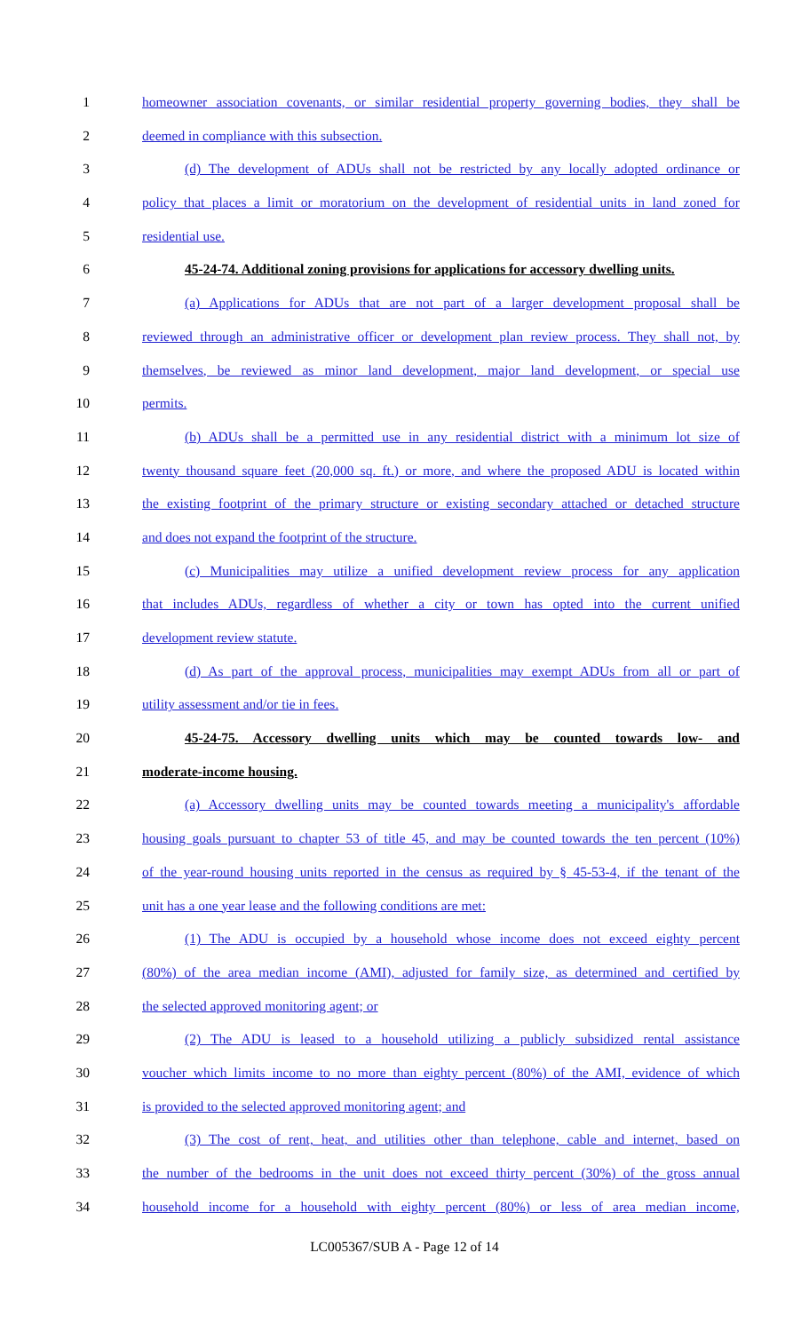1 homeowner association covenants, or similar residential property governing bodies, they shall be
2 deemed in compliance with this subsection.
3 (d) The development of ADUs shall not be restricted by any locally adopted ordinance or
4 policy that places a limit or moratorium on the development of residential units in land zoned for
5 residential use.
6 45-24-74. Additional zoning provisions for applications for accessory dwelling units.
7 (a) Applications for ADUs that are not part of a larger development proposal shall be
8 reviewed through an administrative officer or development plan review process. They shall not, by
9 themselves, be reviewed as minor land development, major land development, or special use
10 permits.
11 (b) ADUs shall be a permitted use in any residential district with a minimum lot size of
12 twenty thousand square feet (20,000 sq. ft.) or more, and where the proposed ADU is located within
13 the existing footprint of the primary structure or existing secondary attached or detached structure
14 and does not expand the footprint of the structure.
15 (c) Municipalities may utilize a unified development review process for any application
16 that includes ADUs, regardless of whether a city or town has opted into the current unified
17 development review statute.
18 (d) As part of the approval process, municipalities may exempt ADUs from all or part of
19 utility assessment and/or tie in fees.
20 45-24-75. Accessory dwelling units which may be counted towards low- and
21 moderate-income housing.
22 (a) Accessory dwelling units may be counted towards meeting a municipality's affordable
23 housing goals pursuant to chapter 53 of title 45, and may be counted towards the ten percent (10%)
24 of the year-round housing units reported in the census as required by § 45-53-4, if the tenant of the
25 unit has a one year lease and the following conditions are met:
26 (1) The ADU is occupied by a household whose income does not exceed eighty percent
27 (80%) of the area median income (AMI), adjusted for family size, as determined and certified by
28 the selected approved monitoring agent; or
29 (2) The ADU is leased to a household utilizing a publicly subsidized rental assistance
30 voucher which limits income to no more than eighty percent (80%) of the AMI, evidence of which
31 is provided to the selected approved monitoring agent; and
32 (3) The cost of rent, heat, and utilities other than telephone, cable and internet, based on
33 the number of the bedrooms in the unit does not exceed thirty percent (30%) of the gross annual
34 household income for a household with eighty percent (80%) or less of area median income,
LC005367/SUB A - Page 12 of 14